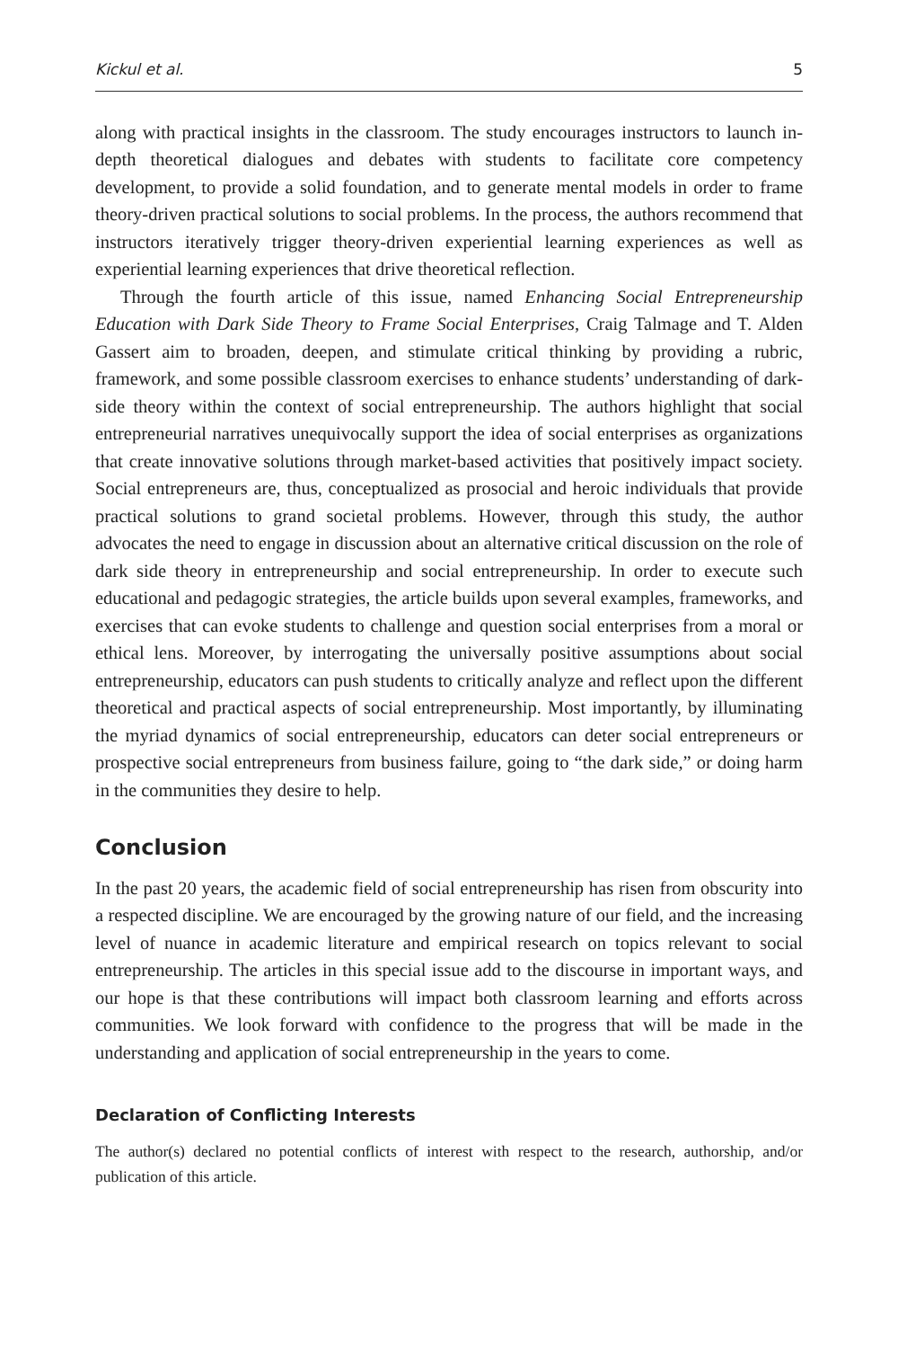Kickul et al. 5
along with practical insights in the classroom. The study encourages instructors to launch in-depth theoretical dialogues and debates with students to facilitate core competency development, to provide a solid foundation, and to generate mental models in order to frame theory-driven practical solutions to social problems. In the process, the authors recommend that instructors iteratively trigger theory-driven experiential learning experiences as well as experiential learning experiences that drive theoretical reflection.
Through the fourth article of this issue, named Enhancing Social Entrepreneurship Education with Dark Side Theory to Frame Social Enterprises, Craig Talmage and T. Alden Gassert aim to broaden, deepen, and stimulate critical thinking by providing a rubric, framework, and some possible classroom exercises to enhance students’ understanding of dark-side theory within the context of social entrepreneurship. The authors highlight that social entrepreneurial narratives unequivocally support the idea of social enterprises as organizations that create innovative solutions through market-based activities that positively impact society. Social entrepreneurs are, thus, conceptualized as prosocial and heroic individuals that provide practical solutions to grand societal problems. However, through this study, the author advocates the need to engage in discussion about an alternative critical discussion on the role of dark side theory in entrepreneurship and social entrepreneurship. In order to execute such educational and pedagogic strategies, the article builds upon several examples, frameworks, and exercises that can evoke students to challenge and question social enterprises from a moral or ethical lens. Moreover, by interrogating the universally positive assumptions about social entrepreneurship, educators can push students to critically analyze and reflect upon the different theoretical and practical aspects of social entrepreneurship. Most importantly, by illuminating the myriad dynamics of social entrepreneurship, educators can deter social entrepreneurs or prospective social entrepreneurs from business failure, going to “the dark side,” or doing harm in the communities they desire to help.
Conclusion
In the past 20 years, the academic field of social entrepreneurship has risen from obscurity into a respected discipline. We are encouraged by the growing nature of our field, and the increasing level of nuance in academic literature and empirical research on topics relevant to social entrepreneurship. The articles in this special issue add to the discourse in important ways, and our hope is that these contributions will impact both classroom learning and efforts across communities. We look forward with confidence to the progress that will be made in the understanding and application of social entrepreneurship in the years to come.
Declaration of Conflicting Interests
The author(s) declared no potential conflicts of interest with respect to the research, authorship, and/or publication of this article.